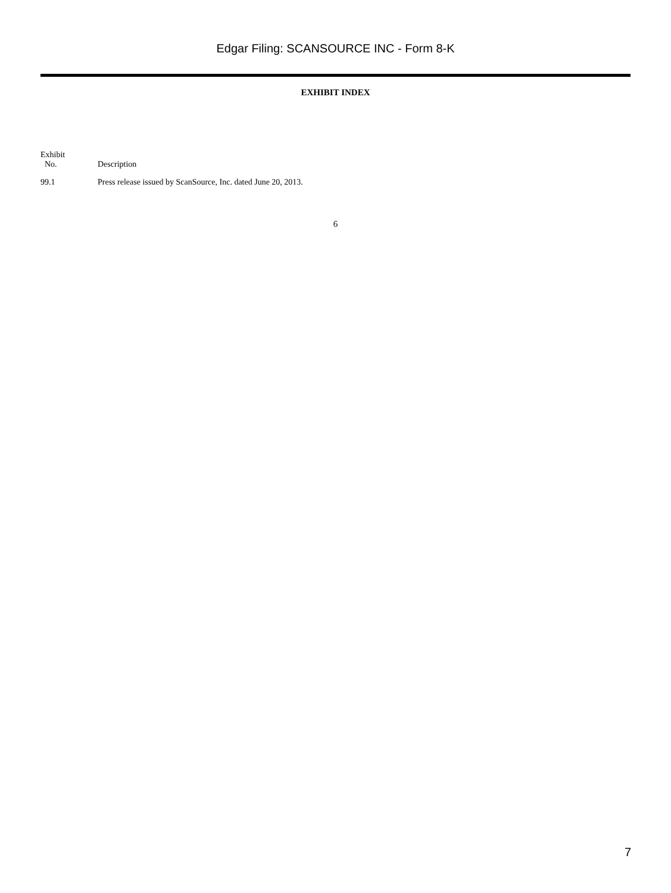Edgar Filing: SCANSOURCE INC - Form 8-K
EXHIBIT INDEX
| Exhibit No. | Description |
| --- | --- |
| 99.1 | Press release issued by ScanSource, Inc. dated June 20, 2013. |
6
7